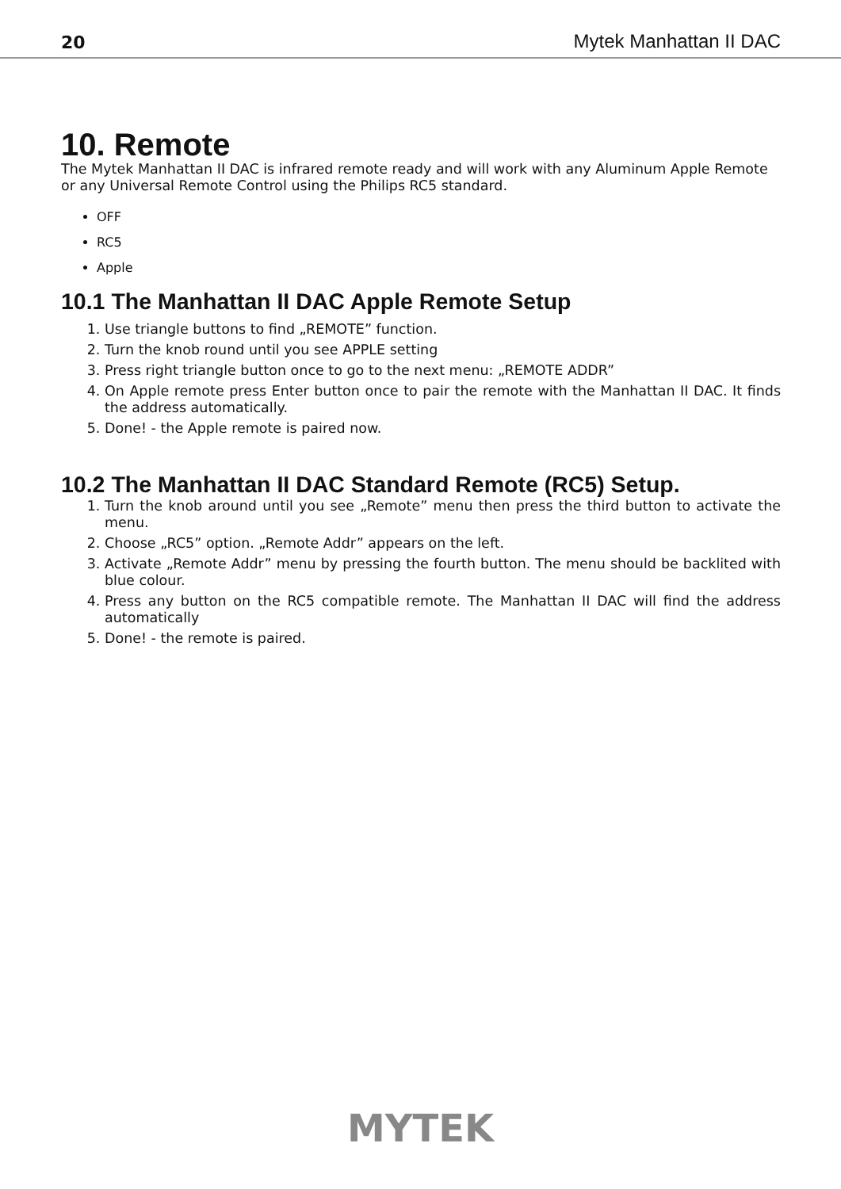20 Mytek Manhattan II DAC
10. Remote
The Mytek Manhattan II DAC is infrared remote ready and will work with any Aluminum Apple Remote or any Universal Remote Control using the Philips RC5 standard.
OFF
RC5
Apple
10.1 The Manhattan II DAC Apple Remote Setup
1. Use triangle buttons to find „REMOTE” function.
2. Turn the knob round until you see APPLE setting
3. Press right triangle button once to go to the next menu: „REMOTE ADDR”
4. On Apple remote press Enter button once to pair the remote with the Manhattan II DAC. It finds the address automatically.
5. Done! - the Apple remote is paired now.
10.2 The Manhattan II DAC Standard Remote (RC5) Setup.
1. Turn the knob around until you see „Remote” menu then press the third button to activate the menu.
2. Choose „RC5” option. „Remote Addr” appears on the left.
3. Activate „Remote Addr” menu by pressing the fourth button. The menu should be backlited with blue colour.
4. Press any button on the RC5 compatible remote. The Manhattan II DAC will find the address automatically
5. Done! - the remote is paired.
MYTEK